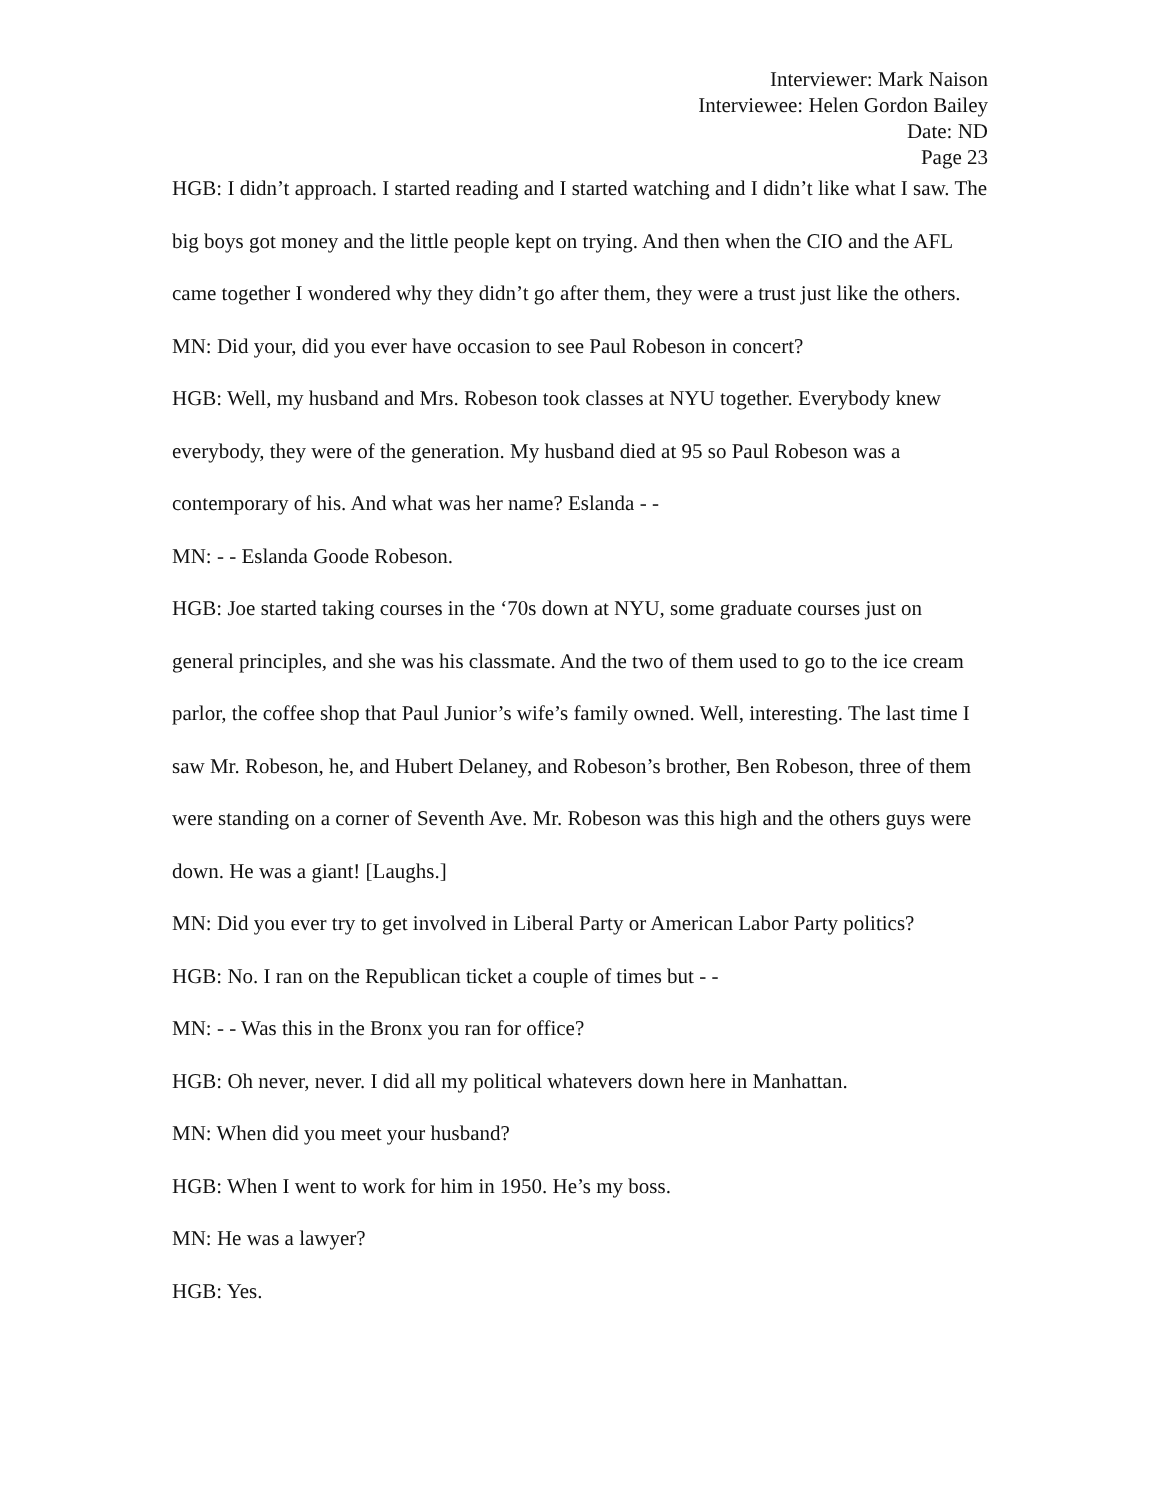Interviewer: Mark Naison
Interviewee: Helen Gordon Bailey
Date: ND
Page 23
HGB: I didn’t approach. I started reading and I started watching and I didn’t like what I saw. The big boys got money and the little people kept on trying. And then when the CIO and the AFL came together I wondered why they didn’t go after them, they were a trust just like the others.
MN: Did your, did you ever have occasion to see Paul Robeson in concert?
HGB: Well, my husband and Mrs. Robeson took classes at NYU together. Everybody knew everybody, they were of the generation. My husband died at 95 so Paul Robeson was a contemporary of his. And what was her name? Eslanda - -
MN: - - Eslanda Goode Robeson.
HGB: Joe started taking courses in the ‘70s down at NYU, some graduate courses just on general principles, and she was his classmate. And the two of them used to go to the ice cream parlor, the coffee shop that Paul Junior’s wife’s family owned. Well, interesting. The last time I saw Mr. Robeson, he, and Hubert Delaney, and Robeson’s brother, Ben Robeson, three of them were standing on a corner of Seventh Ave. Mr. Robeson was this high and the others guys were down. He was a giant! [Laughs.]
MN: Did you ever try to get involved in Liberal Party or American Labor Party politics?
HGB: No. I ran on the Republican ticket a couple of times but - -
MN: - - Was this in the Bronx you ran for office?
HGB: Oh never, never. I did all my political whatevers down here in Manhattan.
MN: When did you meet your husband?
HGB: When I went to work for him in 1950. He’s my boss.
MN: He was a lawyer?
HGB: Yes.